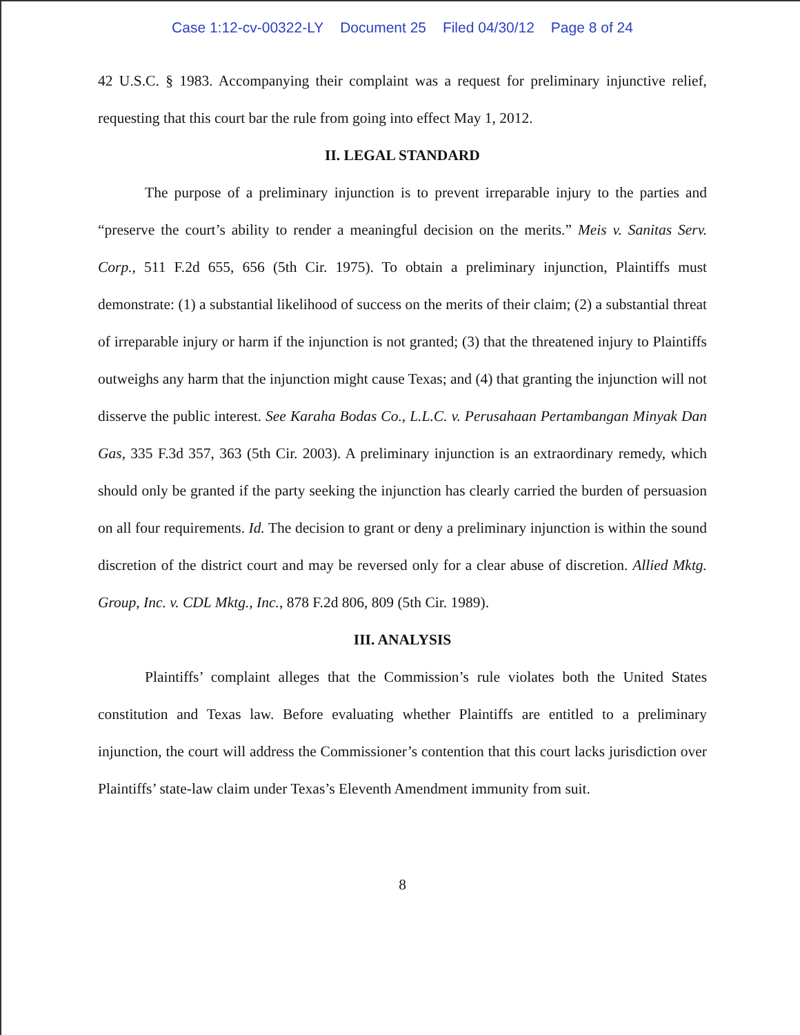Case 1:12-cv-00322-LY Document 25 Filed 04/30/12 Page 8 of 24
42 U.S.C. § 1983. Accompanying their complaint was a request for preliminary injunctive relief, requesting that this court bar the rule from going into effect May 1, 2012.
II. LEGAL STANDARD
The purpose of a preliminary injunction is to prevent irreparable injury to the parties and “preserve the court’s ability to render a meaningful decision on the merits.” Meis v. Sanitas Serv. Corp., 511 F.2d 655, 656 (5th Cir. 1975). To obtain a preliminary injunction, Plaintiffs must demonstrate: (1) a substantial likelihood of success on the merits of their claim; (2) a substantial threat of irreparable injury or harm if the injunction is not granted; (3) that the threatened injury to Plaintiffs outweighs any harm that the injunction might cause Texas; and (4) that granting the injunction will not disserve the public interest. See Karaha Bodas Co., L.L.C. v. Perusahaan Pertambangan Minyak Dan Gas, 335 F.3d 357, 363 (5th Cir. 2003). A preliminary injunction is an extraordinary remedy, which should only be granted if the party seeking the injunction has clearly carried the burden of persuasion on all four requirements. Id. The decision to grant or deny a preliminary injunction is within the sound discretion of the district court and may be reversed only for a clear abuse of discretion. Allied Mktg. Group, Inc. v. CDL Mktg., Inc., 878 F.2d 806, 809 (5th Cir. 1989).
III. ANALYSIS
Plaintiffs’ complaint alleges that the Commission’s rule violates both the United States constitution and Texas law. Before evaluating whether Plaintiffs are entitled to a preliminary injunction, the court will address the Commissioner’s contention that this court lacks jurisdiction over Plaintiffs’ state-law claim under Texas’s Eleventh Amendment immunity from suit.
8